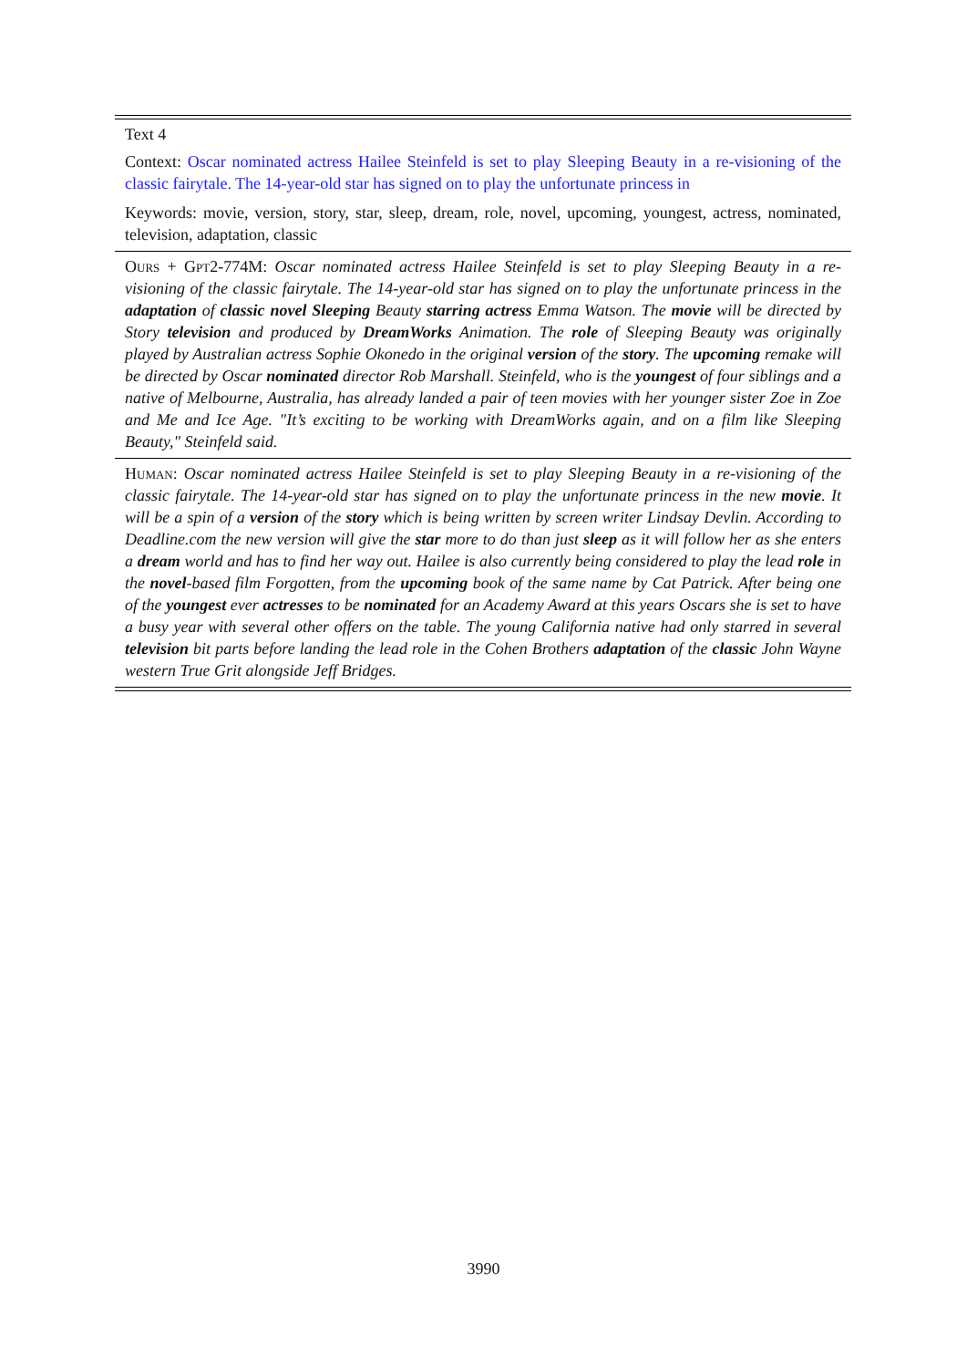Text 4
Context: Oscar nominated actress Hailee Steinfeld is set to play Sleeping Beauty in a re-visioning of the classic fairytale. The 14-year-old star has signed on to play the unfortunate princess in
Keywords: movie, version, story, star, sleep, dream, role, novel, upcoming, youngest, actress, nominated, television, adaptation, classic
Ours + Gpt2-774M: Oscar nominated actress Hailee Steinfeld is set to play Sleeping Beauty in a re-visioning of the classic fairytale. The 14-year-old star has signed on to play the unfortunate princess in the adaptation of classic novel Sleeping Beauty starring actress Emma Watson. The movie will be directed by Story television and produced by DreamWorks Animation. The role of Sleeping Beauty was originally played by Australian actress Sophie Okonedo in the original version of the story. The upcoming remake will be directed by Oscar nominated director Rob Marshall. Steinfeld, who is the youngest of four siblings and a native of Melbourne, Australia, has already landed a pair of teen movies with her younger sister Zoe in Zoe and Me and Ice Age. "It’s exciting to be working with DreamWorks again, and on a film like Sleeping Beauty," Steinfeld said.
Human: Oscar nominated actress Hailee Steinfeld is set to play Sleeping Beauty in a re-visioning of the classic fairytale. The 14-year-old star has signed on to play the unfortunate princess in the new movie. It will be a spin of a version of the story which is being written by screen writer Lindsay Devlin. According to Deadline.com the new version will give the star more to do than just sleep as it will follow her as she enters a dream world and has to find her way out. Hailee is also currently being considered to play the lead role in the novel-based film Forgotten, from the upcoming book of the same name by Cat Patrick. After being one of the youngest ever actresses to be nominated for an Academy Award at this years Oscars she is set to have a busy year with several other offers on the table. The young California native had only starred in several television bit parts before landing the lead role in the Cohen Brothers adaptation of the classic John Wayne western True Grit alongside Jeff Bridges.
3990